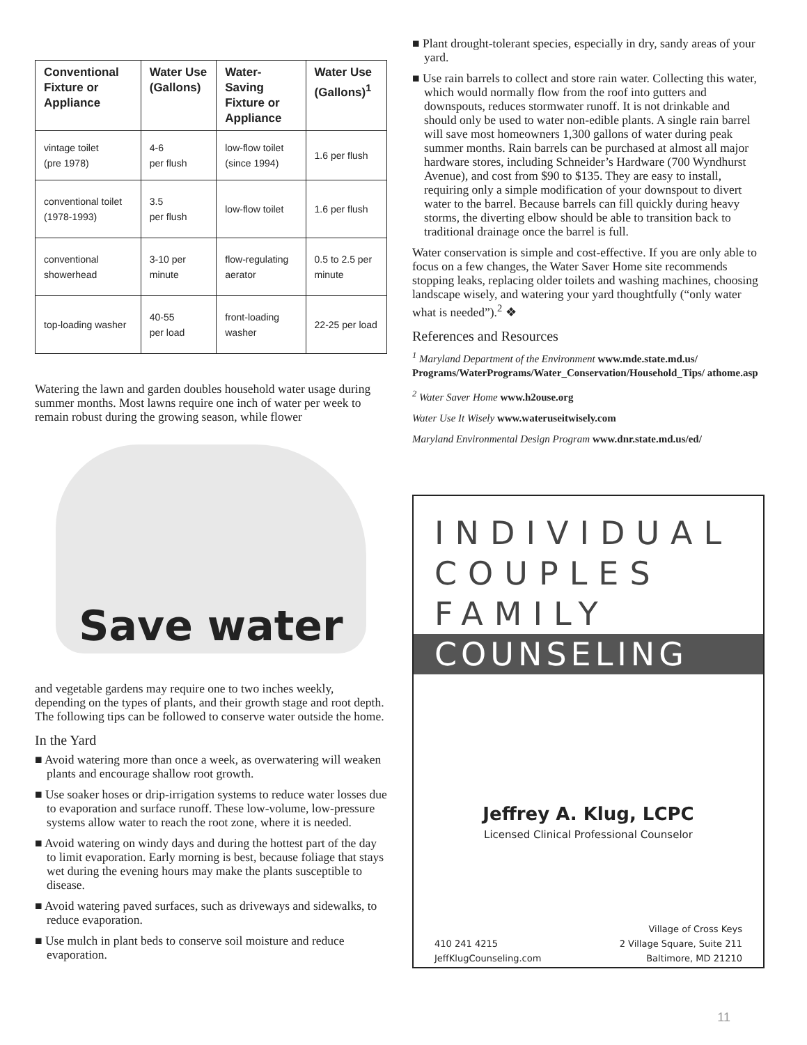| Conventional Fixture or Appliance | Water Use (Gallons) | Water-Saving Fixture or Appliance | Water Use (Gallons)<sup>1</sup> |
| --- | --- | --- | --- |
| vintage toilet (pre 1978) | 4-6 per flush | low-flow toilet (since 1994) | 1.6 per flush |
| conventional toilet (1978-1993) | 3.5 per flush | low-flow toilet | 1.6 per flush |
| conventional showerhead | 3-10 per minute | flow-regulating aerator | 0.5 to 2.5 per minute |
| top-loading washer | 40-55 per load | front-loading washer | 22-25 per load |
Watering the lawn and garden doubles household water usage during summer months. Most lawns require one inch of water per week to remain robust during the growing season, while flower
Save water
and vegetable gardens may require one to two inches weekly, depending on the types of plants, and their growth stage and root depth. The following tips can be followed to conserve water outside the home.
In the Yard
■ Avoid watering more than once a week, as overwatering will weaken plants and encourage shallow root growth.
■ Use soaker hoses or drip-irrigation systems to reduce water losses due to evaporation and surface runoff. These low-volume, low-pressure systems allow water to reach the root zone, where it is needed.
■ Avoid watering on windy days and during the hottest part of the day to limit evaporation. Early morning is best, because foliage that stays wet during the evening hours may make the plants susceptible to disease.
■ Avoid watering paved surfaces, such as driveways and sidewalks, to reduce evaporation.
■ Use mulch in plant beds to conserve soil moisture and reduce evaporation.
■ Plant drought-tolerant species, especially in dry, sandy areas of your yard.
■ Use rain barrels to collect and store rain water. Collecting this water, which would normally flow from the roof into gutters and downspouts, reduces stormwater runoff. It is not drinkable and should only be used to water non-edible plants. A single rain barrel will save most homeowners 1,300 gallons of water during peak summer months. Rain barrels can be purchased at almost all major hardware stores, including Schneider’s Hardware (700 Wyndhurst Avenue), and cost from $90 to $135. They are easy to install, requiring only a simple modification of your downspout to divert water to the barrel. Because barrels can fill quickly during heavy storms, the diverting elbow should be able to transition back to traditional drainage once the barrel is full.
Water conservation is simple and cost-effective. If you are only able to focus on a few changes, the Water Saver Home site recommends stopping leaks, replacing older toilets and washing machines, choosing landscape wisely, and watering your yard thoughtfully (“only water what is needed”).<sup>2</sup> ❖
References and Resources
<sup>1</sup> Maryland Department of the Environment www.mde.state.md.us/ Programs/WaterPrograms/Water_Conservation/Household_Tips/ athome.asp
<sup>2</sup> Water Saver Home www.h2ouse.org
Water Use It Wisely www.wateruseitwisely.com
Maryland Environmental Design Program www.dnr.state.md.us/ed/
INDIVIDUAL
COUPLES
FAMILY
COUNSELING
Jeffrey A. Klug, LCPC
Licensed Clinical Professional Counselor
410 241 4215
JeffKlugCounseling.com
Village of Cross Keys
2 Village Square, Suite 211
Baltimore, MD 21210
11